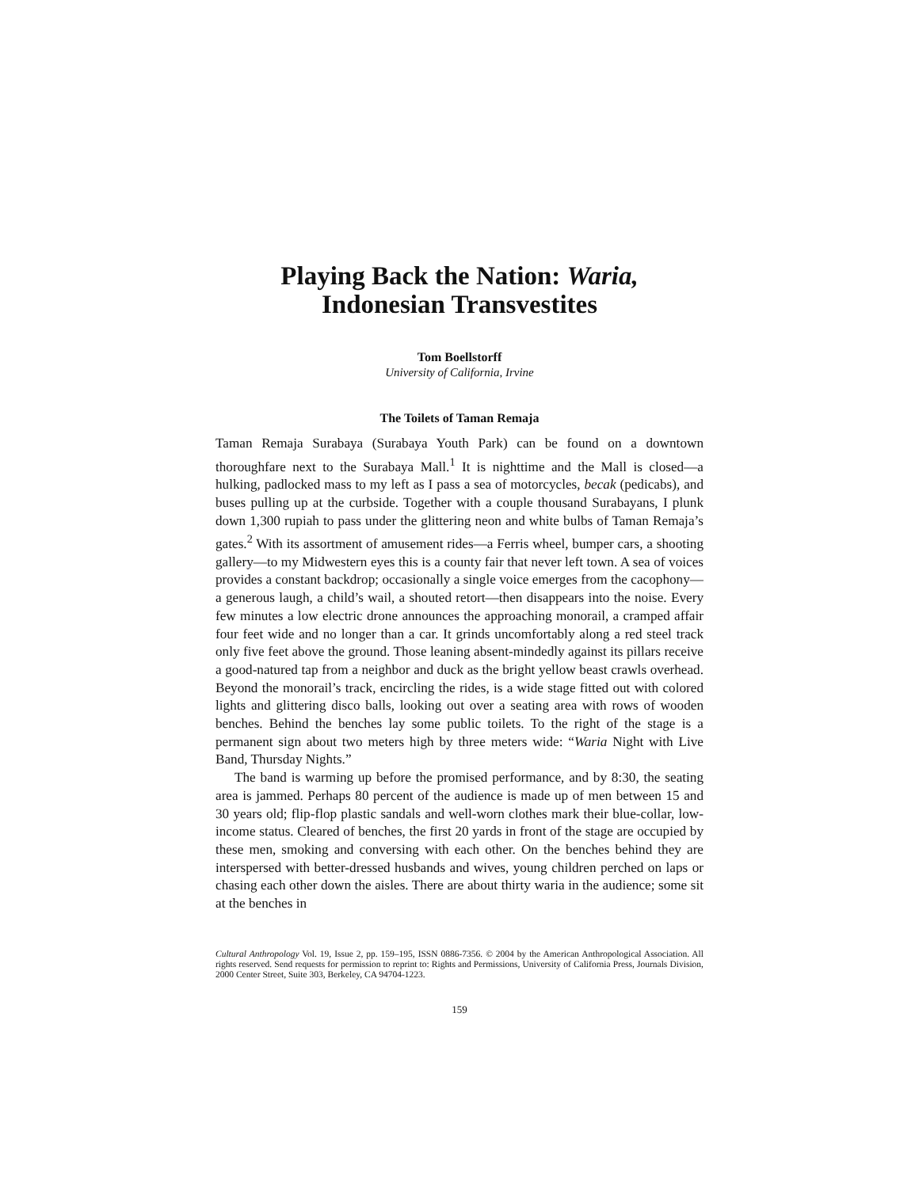Playing Back the Nation: Waria,
Indonesian Transvestites
Tom Boellstorff
University of California, Irvine
The Toilets of Taman Remaja
Taman Remaja Surabaya (Surabaya Youth Park) can be found on a downtown thoroughfare next to the Surabaya Mall.<sup>1</sup> It is nighttime and the Mall is closed—a hulking, padlocked mass to my left as I pass a sea of motorcycles, becak (pedicabs), and buses pulling up at the curbside. Together with a couple thousand Surabayans, I plunk down 1,300 rupiah to pass under the glittering neon and white bulbs of Taman Remaja’s gates.<sup>2</sup> With its assortment of amusement rides—a Ferris wheel, bumper cars, a shooting gallery—to my Midwestern eyes this is a county fair that never left town. A sea of voices provides a constant backdrop; occasionally a single voice emerges from the cacophony—a generous laugh, a child’s wail, a shouted retort—then disappears into the noise. Every few minutes a low electric drone announces the approaching monorail, a cramped affair four feet wide and no longer than a car. It grinds uncomfortably along a red steel track only five feet above the ground. Those leaning absent-mindedly against its pillars receive a good-natured tap from a neighbor and duck as the bright yellow beast crawls overhead. Beyond the monorail’s track, encircling the rides, is a wide stage fitted out with colored lights and glittering disco balls, looking out over a seating area with rows of wooden benches. Behind the benches lay some public toilets. To the right of the stage is a permanent sign about two meters high by three meters wide: “Waria Night with Live Band, Thursday Nights.”
The band is warming up before the promised performance, and by 8:30, the seating area is jammed. Perhaps 80 percent of the audience is made up of men between 15 and 30 years old; flip-flop plastic sandals and well-worn clothes mark their blue-collar, low-income status. Cleared of benches, the first 20 yards in front of the stage are occupied by these men, smoking and conversing with each other. On the benches behind they are interspersed with better-dressed husbands and wives, young children perched on laps or chasing each other down the aisles. There are about thirty waria in the audience; some sit at the benches in
Cultural Anthropology Vol. 19, Issue 2, pp. 159–195, ISSN 0886-7356. © 2004 by the American Anthropological Association. All rights reserved. Send requests for permission to reprint to: Rights and Permissions, University of California Press, Journals Division, 2000 Center Street, Suite 303, Berkeley, CA 94704-1223.
159